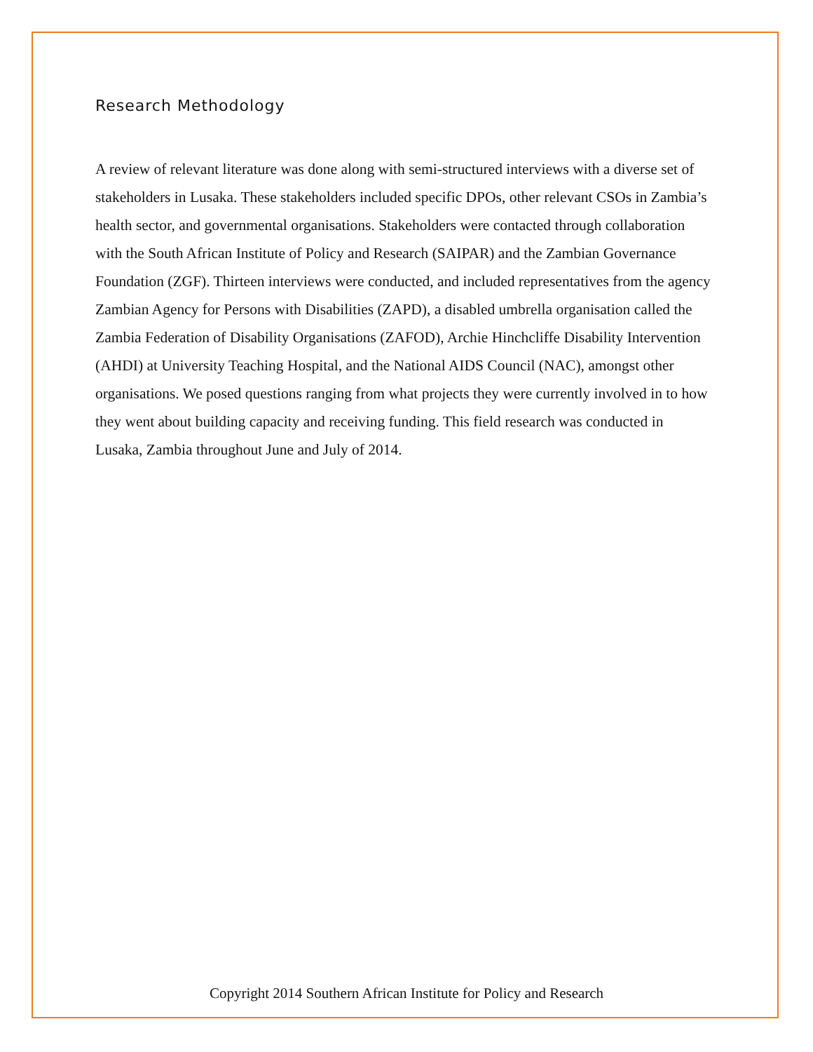Research Methodology
A review of relevant literature was done along with semi-structured interviews with a diverse set of stakeholders in Lusaka. These stakeholders included specific DPOs, other relevant CSOs in Zambia’s health sector, and governmental organisations. Stakeholders were contacted through collaboration with the South African Institute of Policy and Research (SAIPAR) and the Zambian Governance Foundation (ZGF). Thirteen interviews were conducted, and included representatives from the agency Zambian Agency for Persons with Disabilities (ZAPD), a disabled umbrella organisation called the Zambia Federation of Disability Organisations (ZAFOD), Archie Hinchcliffe Disability Intervention (AHDI) at University Teaching Hospital, and the National AIDS Council (NAC), amongst other organisations. We posed questions ranging from what projects they were currently involved in to how they went about building capacity and receiving funding. This field research was conducted in Lusaka, Zambia throughout June and July of 2014.
Copyright 2014 Southern African Institute for Policy and Research